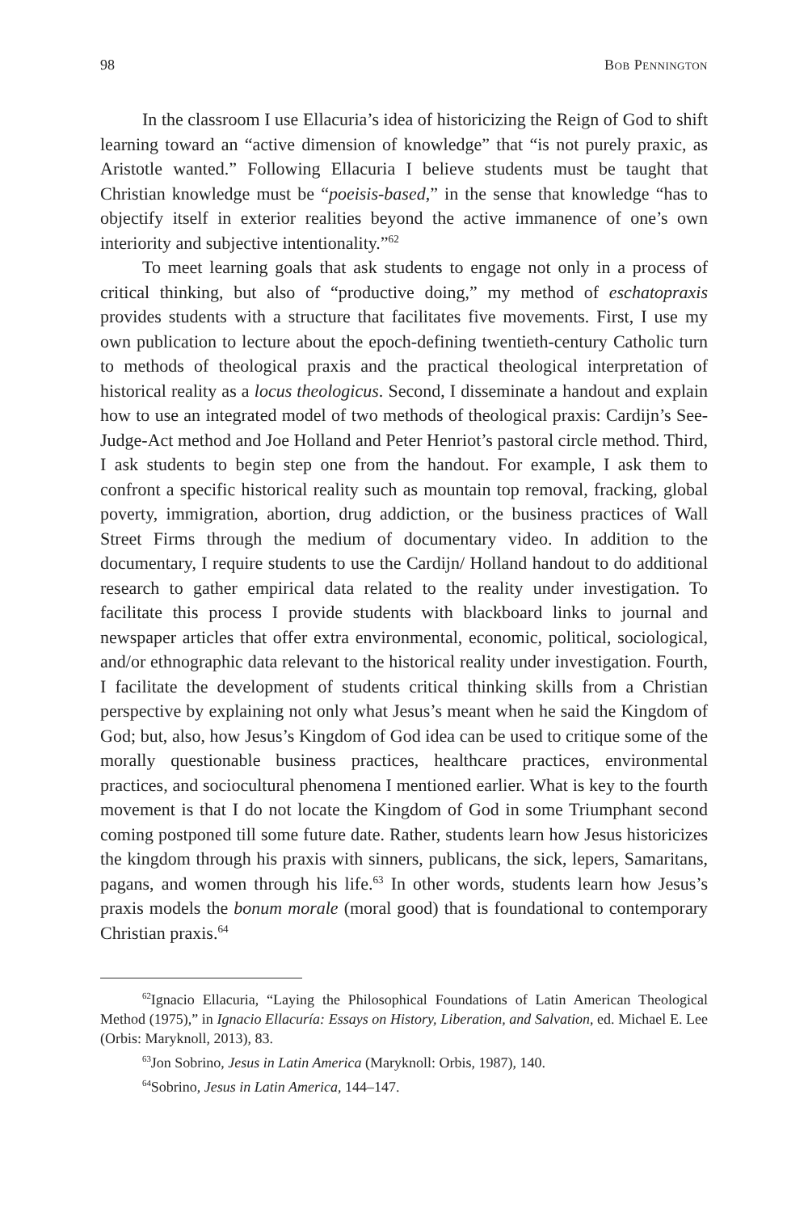98 Bob Pennington
In the classroom I use Ellacuria’s idea of historicizing the Reign of God to shift learning toward an “active dimension of knowledge” that “is not purely praxic, as Aristotle wanted.” Following Ellacuria I believe students must be taught that Christian knowledge must be “poeisis-based,” in the sense that knowledge “has to objectify itself in exterior realities beyond the active immanence of one’s own interiority and subjective intentionality.”<sup>62</sup>
To meet learning goals that ask students to engage not only in a process of critical thinking, but also of “productive doing,” my method of eschatopraxis provides students with a structure that facilitates five movements. First, I use my own publication to lecture about the epoch-defining twentieth-century Catholic turn to methods of theological praxis and the practical theological interpretation of historical reality as a locus theologicus. Second, I disseminate a handout and explain how to use an integrated model of two methods of theological praxis: Cardijn’s See-Judge-Act method and Joe Holland and Peter Henriot’s pastoral circle method. Third, I ask students to begin step one from the handout. For example, I ask them to confront a specific historical reality such as mountain top removal, fracking, global poverty, immigration, abortion, drug addiction, or the business practices of Wall Street Firms through the medium of documentary video. In addition to the documentary, I require students to use the Cardijn/ Holland handout to do additional research to gather empirical data related to the reality under investigation. To facilitate this process I provide students with blackboard links to journal and newspaper articles that offer extra environmental, economic, political, sociological, and/or ethnographic data relevant to the historical reality under investigation. Fourth, I facilitate the development of students critical thinking skills from a Christian perspective by explaining not only what Jesus’s meant when he said the Kingdom of God; but, also, how Jesus’s Kingdom of God idea can be used to critique some of the morally questionable business practices, healthcare practices, environmental practices, and sociocultural phenomena I mentioned earlier. What is key to the fourth movement is that I do not locate the Kingdom of God in some Triumphant second coming postponed till some future date. Rather, students learn how Jesus historicizes the kingdom through his praxis with sinners, publicans, the sick, lepers, Samaritans, pagans, and women through his life.<sup>63</sup> In other words, students learn how Jesus’s praxis models the bonum morale (moral good) that is foundational to contemporary Christian praxis.<sup>64</sup>
<sup>62</sup> Ignacio Ellacuria, “Laying the Philosophical Foundations of Latin American Theological Method (1975),” in Ignacio Ellacuría: Essays on History, Liberation, and Salvation, ed. Michael E. Lee (Orbis: Maryknoll, 2013), 83.
<sup>63</sup> Jon Sobrino, Jesus in Latin America (Maryknoll: Orbis, 1987), 140.
<sup>64</sup> Sobrino, Jesus in Latin America, 144–147.